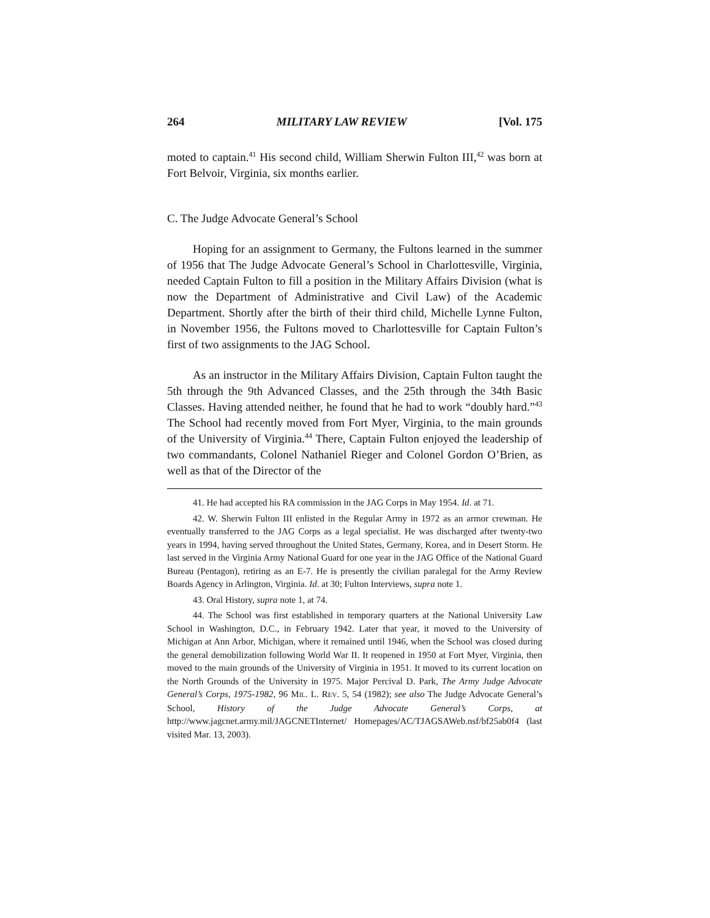264 MILITARY LAW REVIEW [Vol. 175
moted to captain.<sup>41</sup> His second child, William Sherwin Fulton III,<sup>42</sup> was born at Fort Belvoir, Virginia, six months earlier.
C. The Judge Advocate General’s School
Hoping for an assignment to Germany, the Fultons learned in the summer of 1956 that The Judge Advocate General’s School in Charlottesville, Virginia, needed Captain Fulton to fill a position in the Military Affairs Division (what is now the Department of Administrative and Civil Law) of the Academic Department. Shortly after the birth of their third child, Michelle Lynne Fulton, in November 1956, the Fultons moved to Charlottesville for Captain Fulton’s first of two assignments to the JAG School.
As an instructor in the Military Affairs Division, Captain Fulton taught the 5th through the 9th Advanced Classes, and the 25th through the 34th Basic Classes. Having attended neither, he found that he had to work “doubly hard.”<sup>43</sup> The School had recently moved from Fort Myer, Virginia, to the main grounds of the University of Virginia.<sup>44</sup> There, Captain Fulton enjoyed the leadership of two commandants, Colonel Nathaniel Rieger and Colonel Gordon O’Brien, as well as that of the Director of the
41. He had accepted his RA commission in the JAG Corps in May 1954. Id. at 71.
42. W. Sherwin Fulton III enlisted in the Regular Army in 1972 as an armor crewman. He eventually transferred to the JAG Corps as a legal specialist. He was discharged after twenty-two years in 1994, having served throughout the United States, Germany, Korea, and in Desert Storm. He last served in the Virginia Army National Guard for one year in the JAG Office of the National Guard Bureau (Pentagon), retiring as an E-7. He is presently the civilian paralegal for the Army Review Boards Agency in Arlington, Virginia. Id. at 30; Fulton Interviews, supra note 1.
43. Oral History, supra note 1, at 74.
44. The School was first established in temporary quarters at the National University Law School in Washington, D.C., in February 1942. Later that year, it moved to the University of Michigan at Ann Arbor, Michigan, where it remained until 1946, when the School was closed during the general demobilization following World War II. It reopened in 1950 at Fort Myer, Virginia, then moved to the main grounds of the University of Virginia in 1951. It moved to its current location on the North Grounds of the University in 1975. Major Percival D. Park, The Army Judge Advocate General’s Corps, 1975-1982, 96 MIL. L. REV. 5, 54 (1982); see also The Judge Advocate General’s School, History of the Judge Advocate General’s Corps, at http://www.jagcnet.army.mil/JAGCNETInternet/ Homepages/AC/TJAGSAWeb.nsf/bf25ab0f4 (last visited Mar. 13, 2003).